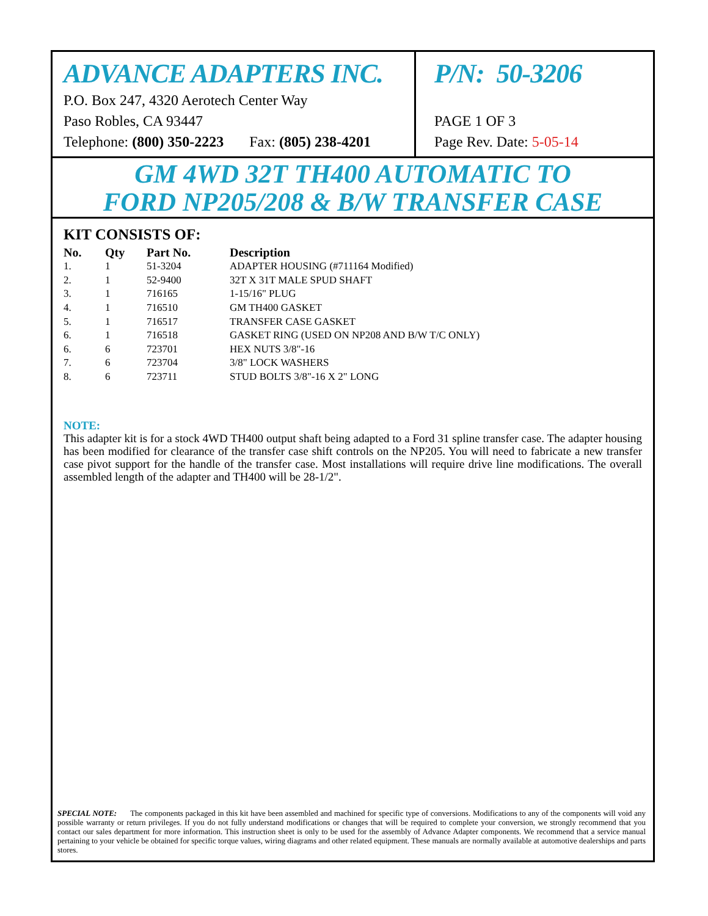ADVANCE ADAPTERS INC.
P.O. Box 247, 4320 Aerotech Center Way
Paso Robles, CA 93447
Telephone: (800) 350-2223 Fax: (805) 238-4201
P/N: 50-3206
PAGE 1 OF 3
Page Rev. Date: 5-05-14
GM 4WD 32T TH400 AUTOMATIC TO
FORD NP205/208 & B/W TRANSFER CASE
KIT CONSISTS OF:
| No. | Qty | Part No. | Description |
| --- | --- | --- | --- |
| 1. | 1 | 51-3204 | ADAPTER HOUSING (#711164 Modified) |
| 2. | 1 | 52-9400 | 32T X 31T MALE SPUD SHAFT |
| 3. | 1 | 716165 | 1-15/16" PLUG |
| 4. | 1 | 716510 | GM TH400 GASKET |
| 5. | 1 | 716517 | TRANSFER CASE GASKET |
| 6. | 1 | 716518 | GASKET RING (USED ON NP208 AND B/W T/C ONLY) |
| 6. | 6 | 723701 | HEX NUTS 3/8"-16 |
| 7. | 6 | 723704 | 3/8" LOCK WASHERS |
| 8. | 6 | 723711 | STUD BOLTS 3/8"-16 X 2" LONG |
NOTE:
This adapter kit is for a stock 4WD TH400 output shaft being adapted to a Ford 31 spline transfer case. The adapter housing has been modified for clearance of the transfer case shift controls on the NP205. You will need to fabricate a new transfer case pivot support for the handle of the transfer case. Most installations will require drive line modifications. The overall assembled length of the adapter and TH400 will be 28-1/2".
SPECIAL NOTE: The components packaged in this kit have been assembled and machined for specific type of conversions. Modifications to any of the components will void any possible warranty or return privileges. If you do not fully understand modifications or changes that will be required to complete your conversion, we strongly recommend that you contact our sales department for more information. This instruction sheet is only to be used for the assembly of Advance Adapter components. We recommend that a service manual pertaining to your vehicle be obtained for specific torque values, wiring diagrams and other related equipment. These manuals are normally available at automotive dealerships and parts stores.